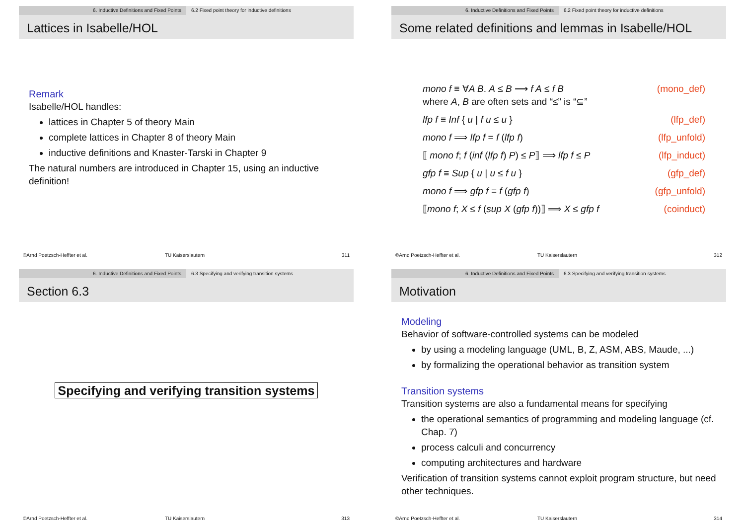6. Inductive Definitions and Fixed Points 6.2 Fixed point theory for inductive definitions
Lattices in Isabelle/HOL
Remark
Isabelle/HOL handles:
lattices in Chapter 5 of theory Main
complete lattices in Chapter 8 of theory Main
inductive definitions and Knaster-Tarski in Chapter 9
The natural numbers are introduced in Chapter 15, using an inductive definition!
©Arnd Poetzsch-Heffter et al. TU Kaiserslautern 311
6. Inductive Definitions and Fixed Points 6.2 Fixed point theory for inductive definitions
Some related definitions and lemmas in Isabelle/HOL
mono f ≡ ∀A B. A ≤ B ⟶ f A ≤ f B (mono_def)
where A, B are often sets and “≤” is “⊆”
lfp f ≡ Inf { u | f u ≤ u } (lfp_def)
mono f ⟹ lfp f = f (lfp f) (lfp_unfold)
⟦ mono f; f (inf (lfp f) P) ≤ P⟧ ⟹ lfp f ≤ P (lfp_induct)
gfp f ≡ Sup { u | u ≤ f u } (gfp_def)
mono f ⟹ gfp f = f (gfp f) (gfp_unfold)
⟦mono f; X ≤ f (sup X (gfp f))⟧ ⟹ X ≤ gfp f (coinduct)
©Arnd Poetzsch-Heffter et al. TU Kaiserslautern 312
6. Inductive Definitions and Fixed Points 6.3 Specifying and verifying transition systems
Section 6.3
Specifying and verifying transition systems
©Arnd Poetzsch-Heffter et al. TU Kaiserslautern 313
6. Inductive Definitions and Fixed Points 6.3 Specifying and verifying transition systems
Motivation
Modeling
Behavior of software-controlled systems can be modeled
by using a modeling language (UML, B, Z, ASM, ABS, Maude, ...)
by formalizing the operational behavior as transition system
Transition systems
Transition systems are also a fundamental means for specifying
the operational semantics of programming and modeling language (cf. Chap. 7)
process calculi and concurrency
computing architectures and hardware
Verification of transition systems cannot exploit program structure, but need other techniques.
©Arnd Poetzsch-Heffter et al. TU Kaiserslautern 314